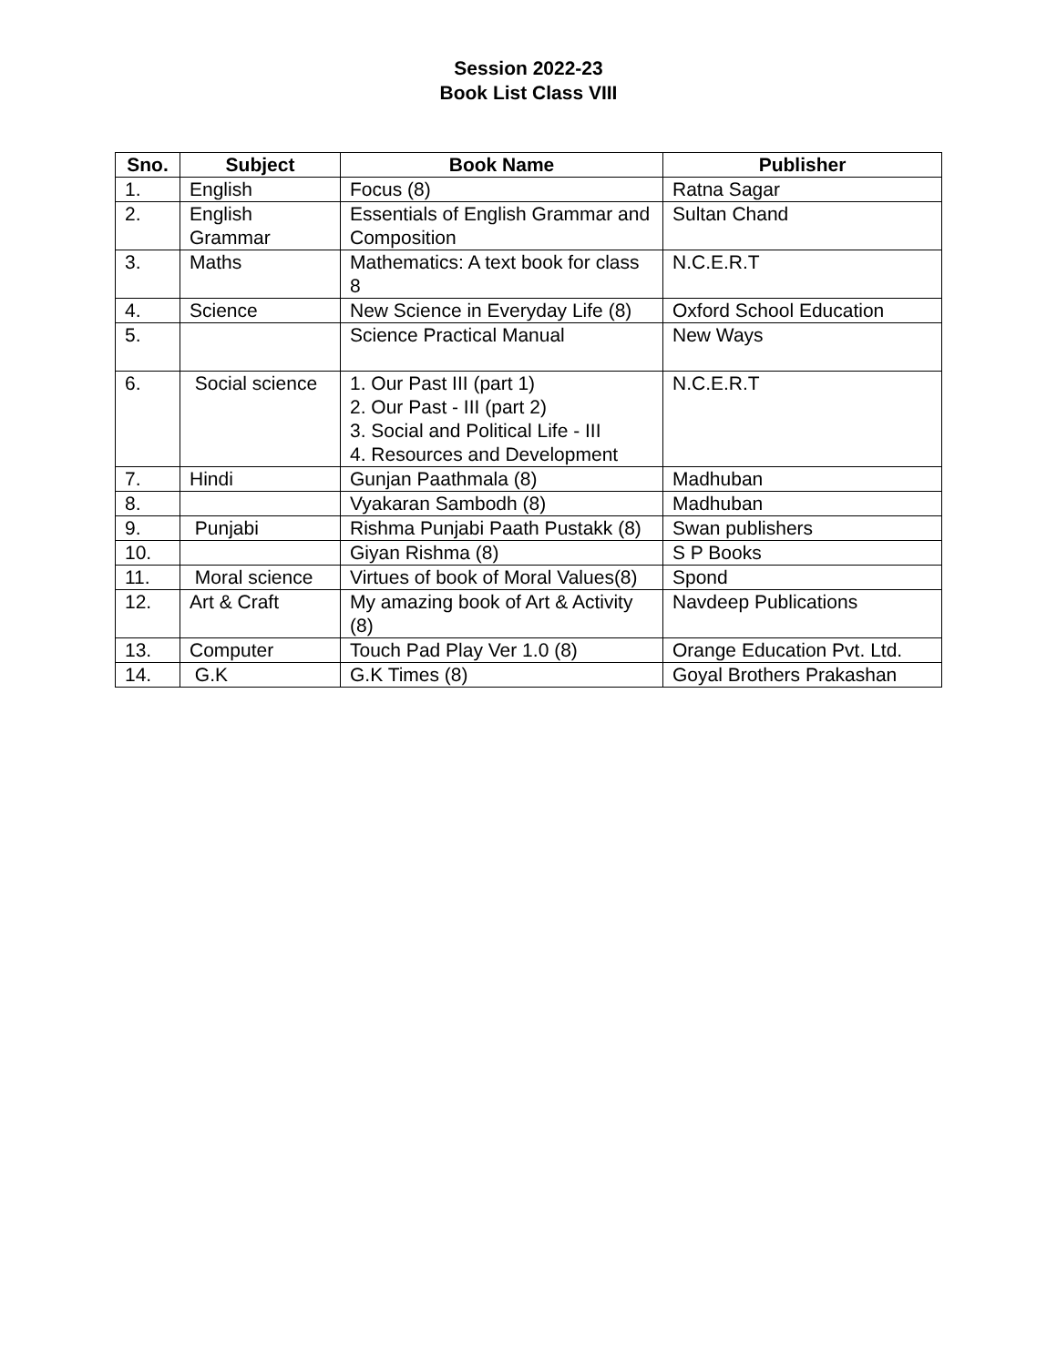Session 2022-23
Book List Class VIII
| Sno. | Subject | Book Name | Publisher |
| --- | --- | --- | --- |
| 1. | English | Focus (8) | Ratna Sagar |
| 2. | English Grammar | Essentials of English Grammar and Composition | Sultan Chand |
| 3. | Maths | Mathematics: A text book for class 8 | N.C.E.R.T |
| 4. | Science | New Science in Everyday Life (8) | Oxford School Education |
| 5. | | Science Practical Manual | New Ways |
| 6. | Social science | 1. Our Past III (part 1) 2. Our Past - III (part 2) 3. Social and Political Life - III 4. Resources and Development | N.C.E.R.T |
| 7. | Hindi | Gunjan Paathmala (8) | Madhuban |
| 8. | | Vyakaran Sambodh (8) | Madhuban |
| 9. | Punjabi | Rishma Punjabi Paath Pustakk (8) | Swan publishers |
| 10. | | Giyan Rishma (8) | S P Books |
| 11. | Moral science | Virtues of book of Moral Values(8) | Spond |
| 12. | Art & Craft | My amazing book of Art & Activity (8) | Navdeep Publications |
| 13. | Computer | Touch Pad Play Ver 1.0 (8) | Orange Education Pvt. Ltd. |
| 14. | G.K | G.K Times (8) | Goyal Brothers Prakashan |